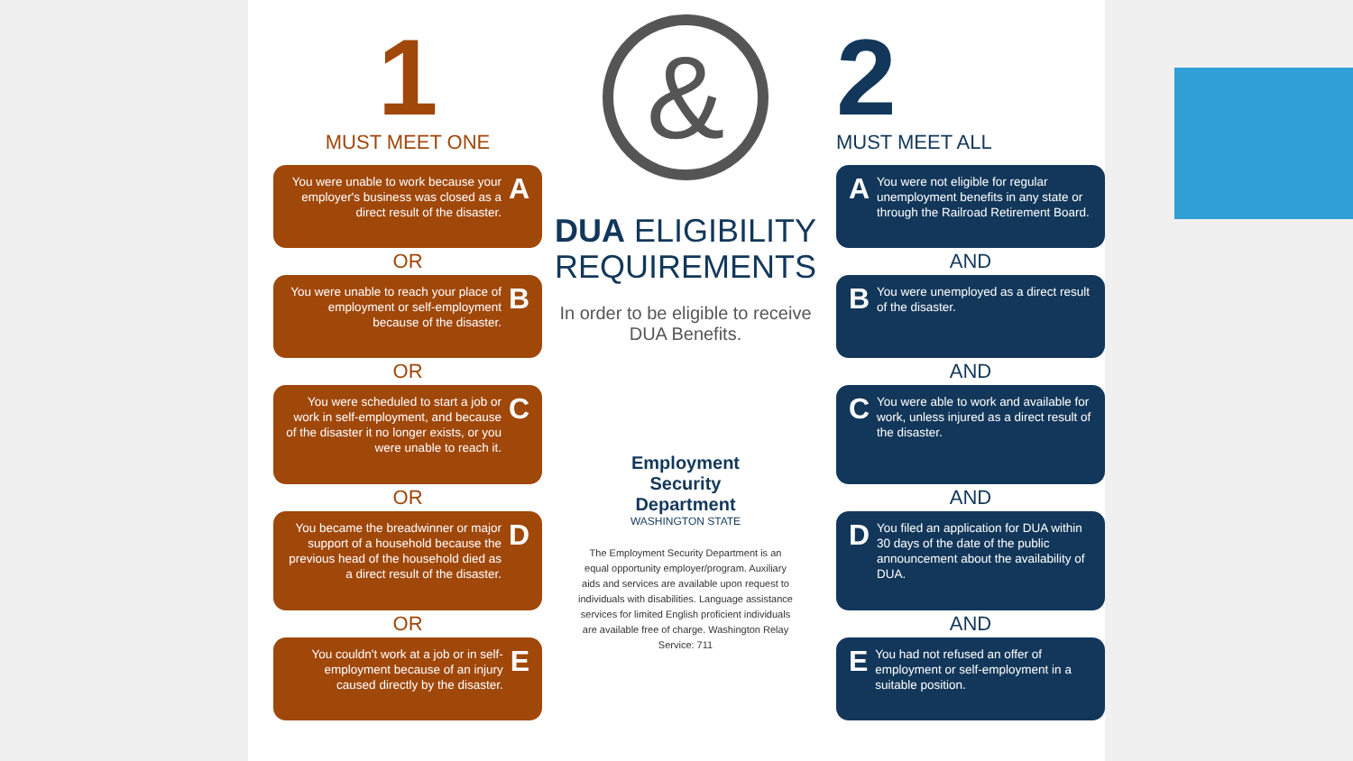1
MUST MEET ONE
You were unable to work because your employer's business was closed as a direct result of the disaster.
A
OR
You were unable to reach your place of employment or self-employment because of the disaster.
B
OR
You were scheduled to start a job or work in self-employment, and because of the disaster it no longer exists, or you were unable to reach it.
C
OR
You became the breadwinner or major support of a household because the previous head of the household died as a direct result of the disaster.
D
OR
You couldn't work at a job or in self-employment because of an injury caused directly by the disaster.
E
&
DUA ELIGIBILITY
REQUIREMENTS
In order to be eligible to receive DUA Benefits.
Employment
Security
Department
WASHINGTON STATE
The Employment Security Department is an equal opportunity employer/program. Auxiliary aids and services are available upon request to individuals with disabilities. Language assistance services for limited English proficient individuals are available free of charge. Washington Relay Service: 711
2
MUST MEET ALL
A
You were not eligible for regular unemployment benefits in any state or through the Railroad Retirement Board.
AND
B
You were unemployed as a direct result of the disaster.
AND
C
You were able to work and available for work, unless injured as a direct result of the disaster.
AND
D
You filed an application for DUA within 30 days of the date of the public announcement about the availability of DUA.
AND
E
You had not refused an offer of employment or self-employment in a suitable position.